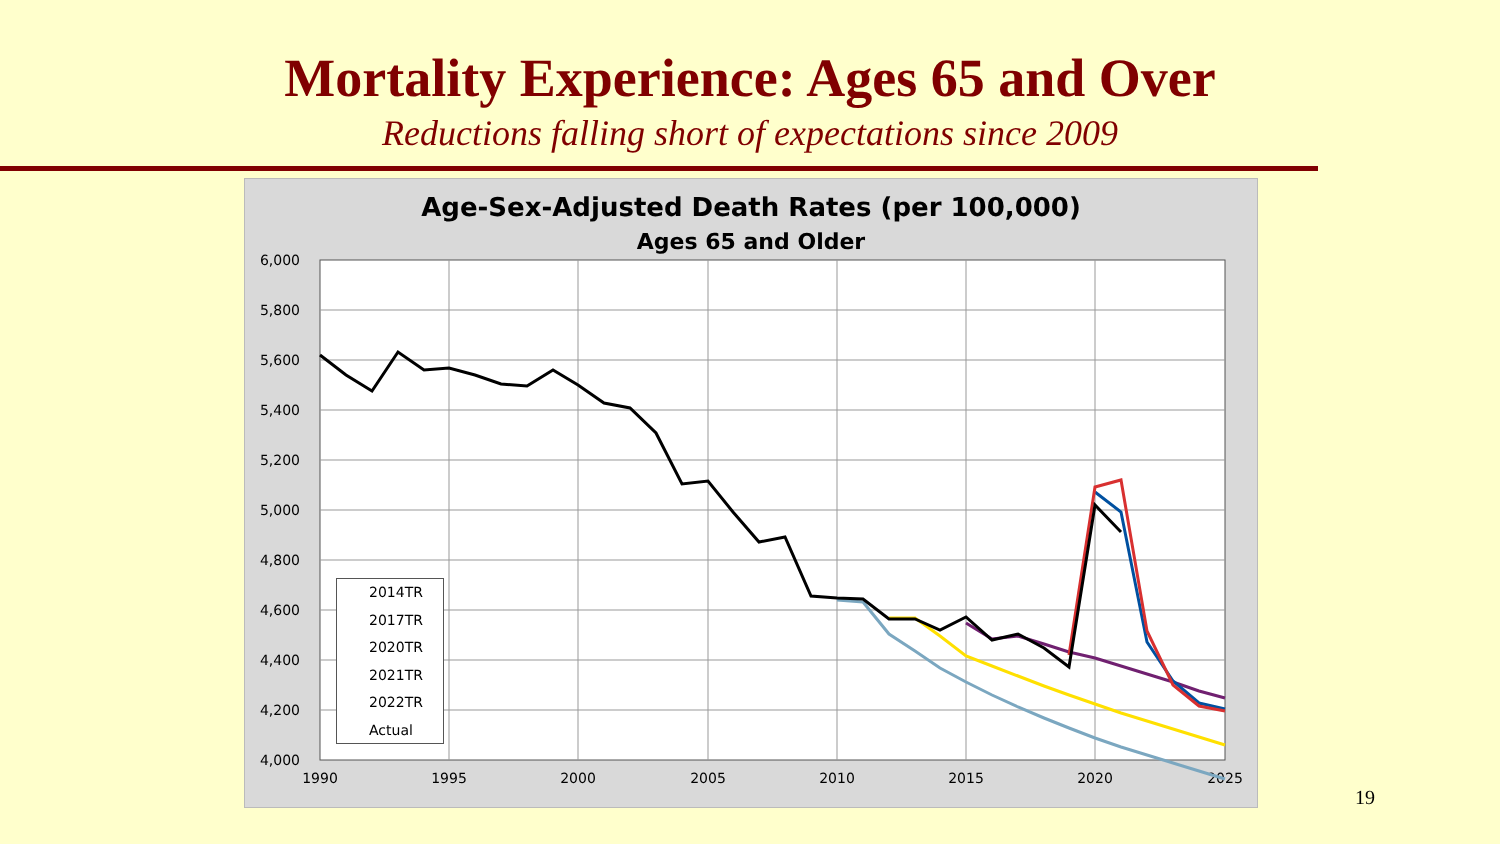Mortality Experience: Ages 65 and Over
Reductions falling short of expectations since 2009
Age-Sex-Adjusted Death Rates (per 100,000)
Ages 65 and Older
6,000
5,800
5,600
5,400
5,200
5,000
4,800
4,600
4,400
4,200
4,000
1990
1995
2000
2005
2010
2015
2020
2025
2014TR
2017TR
2020TR
2021TR
2022TR
Actual
19